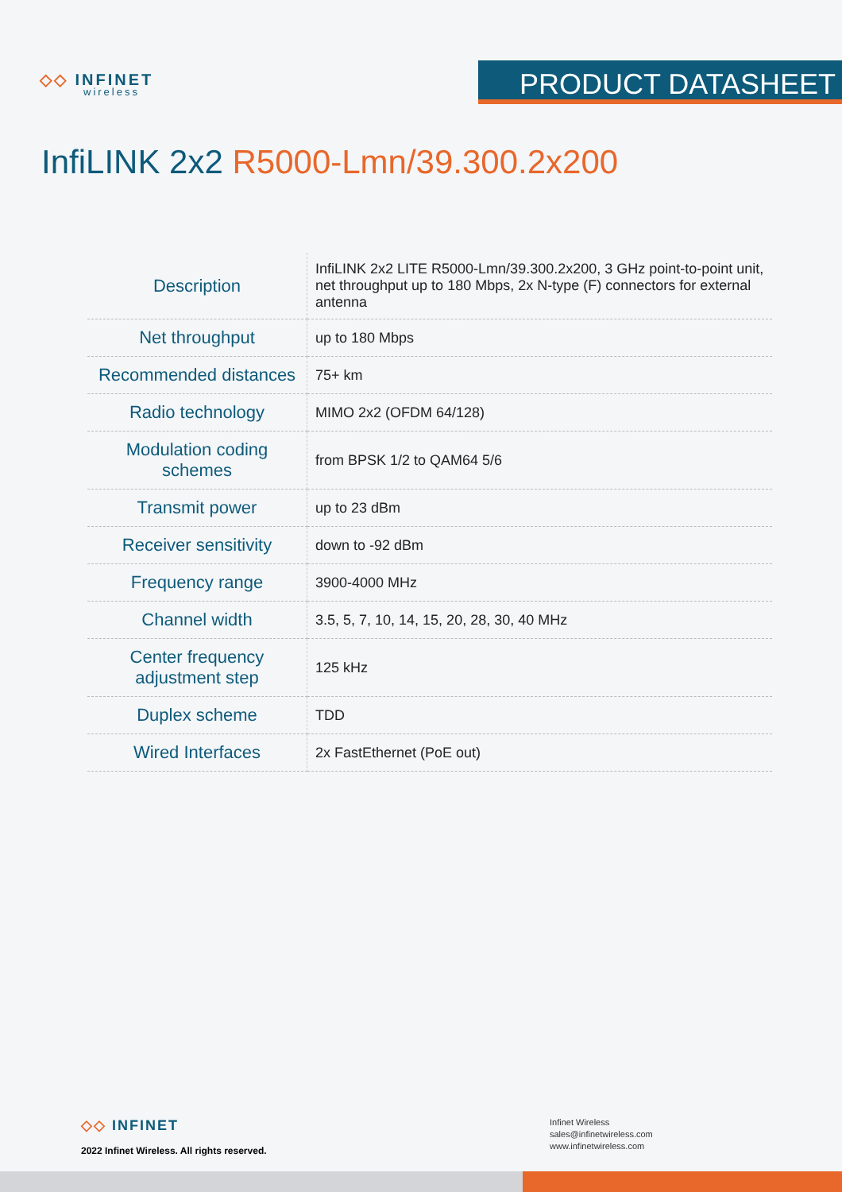◇◇ INFINET
wireless
PRODUCT DATASHEET
InfiLINK 2x2 R5000-Lmn/39.300.2x200
| Description | InfiLINK 2x2 LITE R5000-Lmn/39.300.2x200, 3 GHz point-to-point unit, net throughput up to 180 Mbps, 2x N-type (F) connectors for external antenna |
| Net throughput | up to 180 Mbps |
| Recommended distances | 75+ km |
| Radio technology | MIMO 2x2 (OFDM 64/128) |
| Modulation coding schemes | from BPSK 1/2 to QAM64 5/6 |
| Transmit power | up to 23 dBm |
| Receiver sensitivity | down to -92 dBm |
| Frequency range | 3900-4000 MHz |
| Channel width | 3.5, 5, 7, 10, 14, 15, 20, 28, 30, 40 MHz |
| Center frequency adjustment step | 125 kHz |
| Duplex scheme | TDD |
| Wired Interfaces | 2x FastEthernet (PoE out) |
◇◇ INFINET
2022 Infinet Wireless. All rights reserved.
Infinet Wireless
sales@infinetwireless.com
www.infinetwireless.com